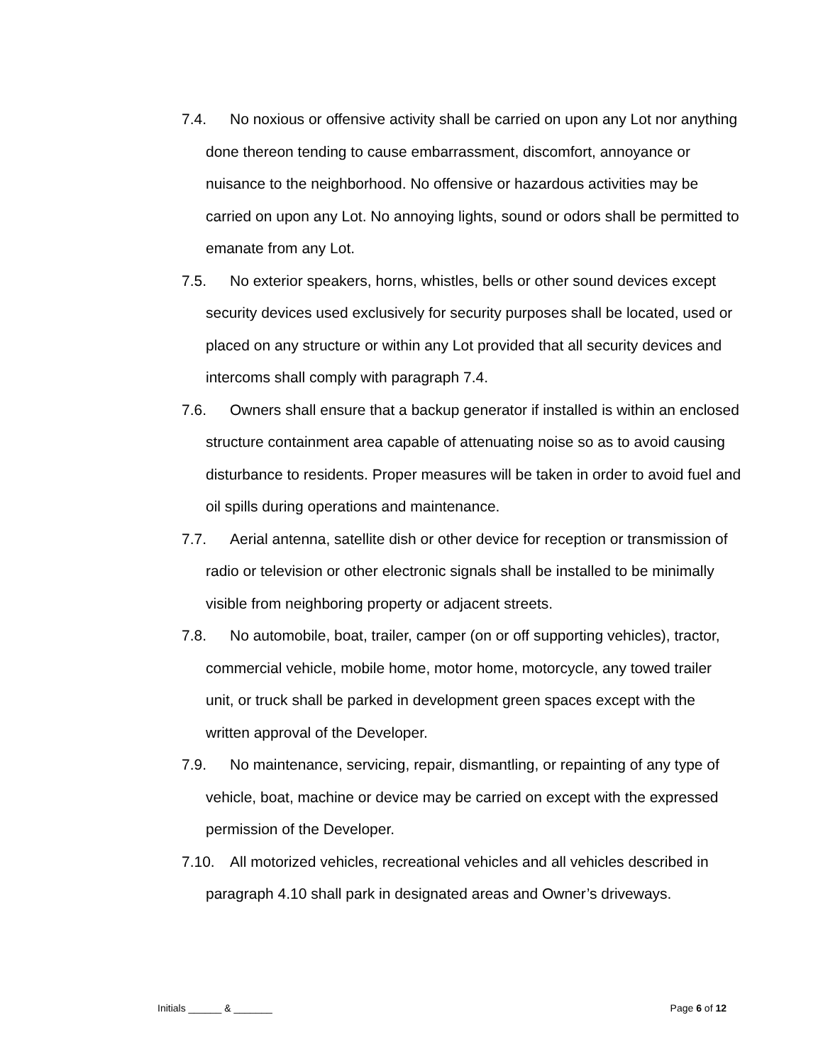7.4. No noxious or offensive activity shall be carried on upon any Lot nor anything done thereon tending to cause embarrassment, discomfort, annoyance or nuisance to the neighborhood. No offensive or hazardous activities may be carried on upon any Lot. No annoying lights, sound or odors shall be permitted to emanate from any Lot.
7.5. No exterior speakers, horns, whistles, bells or other sound devices except security devices used exclusively for security purposes shall be located, used or placed on any structure or within any Lot provided that all security devices and intercoms shall comply with paragraph 7.4.
7.6. Owners shall ensure that a backup generator if installed is within an enclosed structure containment area capable of attenuating noise so as to avoid causing disturbance to residents. Proper measures will be taken in order to avoid fuel and oil spills during operations and maintenance.
7.7. Aerial antenna, satellite dish or other device for reception or transmission of radio or television or other electronic signals shall be installed to be minimally visible from neighboring property or adjacent streets.
7.8. No automobile, boat, trailer, camper (on or off supporting vehicles), tractor, commercial vehicle, mobile home, motor home, motorcycle, any towed trailer unit, or truck shall be parked in development green spaces except with the written approval of the Developer.
7.9. No maintenance, servicing, repair, dismantling, or repainting of any type of vehicle, boat, machine or device may be carried on except with the expressed permission of the Developer.
7.10. All motorized vehicles, recreational vehicles and all vehicles described in paragraph 4.10 shall park in designated areas and Owner’s driveways.
Initials ______ & _______ Page 6 of 12